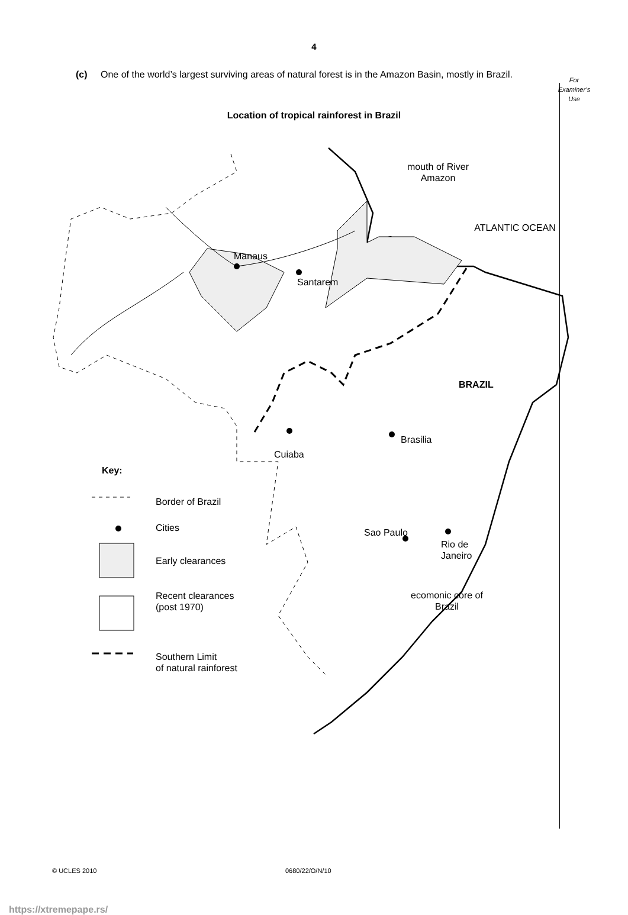4
(c) One of the world’s largest surviving areas of natural forest is in the Amazon Basin, mostly in Brazil.
For
Examiner’s
Use
Location of tropical rainforest in Brazil
mouth of River Amazon
ATLANTIC OCEAN
Manaus
Santarem
BRAZIL
Brasilia
Cuiaba
Key:
Border of Brazil
Cities
Early clearances
Sao Paulo
Rio de
Janeiro
Recent clearances
(post 1970)
ecomonic core of Brazil
Southern Limit
of natural rainforest
© UCLES 2010 0680/22/O/N/10
https://xtremepape.rs/